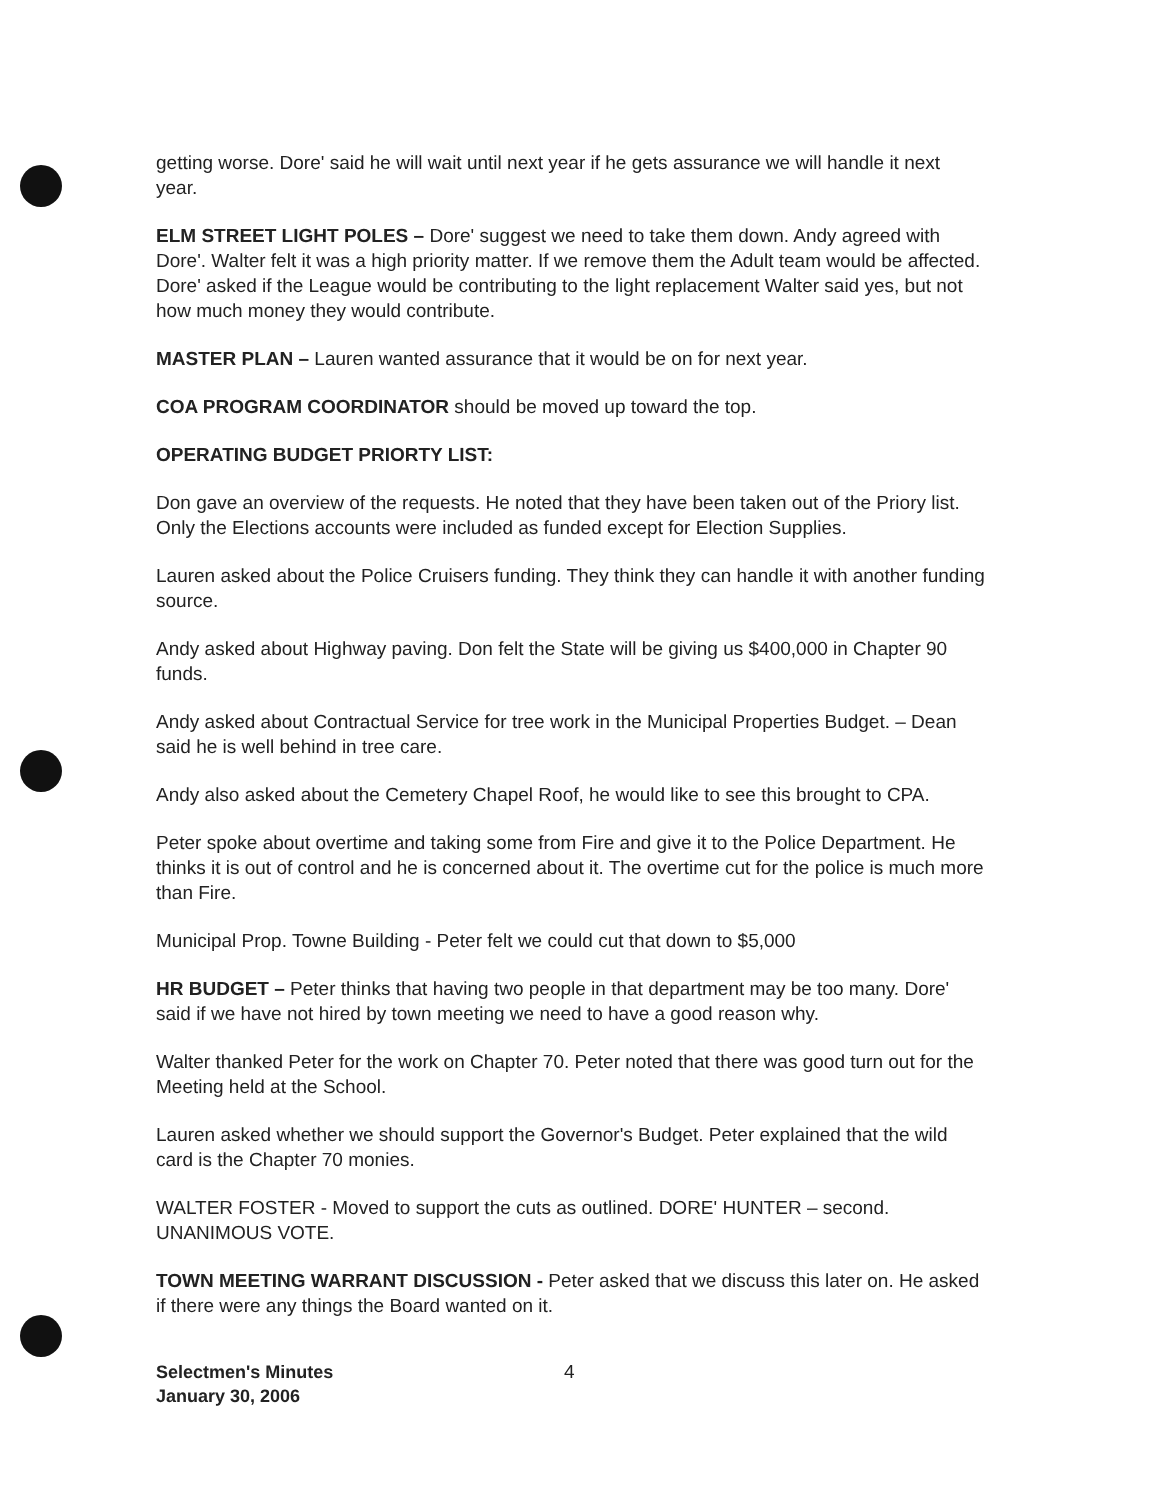getting worse. Dore' said he will wait until next year if he gets assurance we will handle it next year.
ELM STREET LIGHT POLES – Dore' suggest we need to take them down. Andy agreed with Dore'. Walter felt it was a high priority matter. If we remove them the Adult team would be affected. Dore' asked if the League would be contributing to the light replacement Walter said yes, but not how much money they would contribute.
MASTER PLAN – Lauren wanted assurance that it would be on for next year.
COA PROGRAM COORDINATOR should be moved up toward the top.
OPERATING BUDGET PRIORTY LIST:
Don gave an overview of the requests. He noted that they have been taken out of the Priory list. Only the Elections accounts were included as funded except for Election Supplies.
Lauren asked about the Police Cruisers funding. They think they can handle it with another funding source.
Andy asked about Highway paving. Don felt the State will be giving us $400,000 in Chapter 90 funds.
Andy asked about Contractual Service for tree work in the Municipal Properties Budget. – Dean said he is well behind in tree care.
Andy also asked about the Cemetery Chapel Roof, he would like to see this brought to CPA.
Peter spoke about overtime and taking some from Fire and give it to the Police Department. He thinks it is out of control and he is concerned about it. The overtime cut for the police is much more than Fire.
Municipal Prop. Towne Building - Peter felt we could cut that down to $5,000
HR BUDGET – Peter thinks that having two people in that department may be too many. Dore' said if we have not hired by town meeting we need to have a good reason why.
Walter thanked Peter for the work on Chapter 70. Peter noted that there was good turn out for the Meeting held at the School.
Lauren asked whether we should support the Governor's Budget. Peter explained that the wild card is the Chapter 70 monies.
WALTER FOSTER - Moved to support the cuts as outlined. DORE' HUNTER – second. UNANIMOUS VOTE.
TOWN MEETING WARRANT DISCUSSION - Peter asked that we discuss this later on. He asked if there were any things the Board wanted on it.
Selectmen's Minutes
January 30, 2006
4